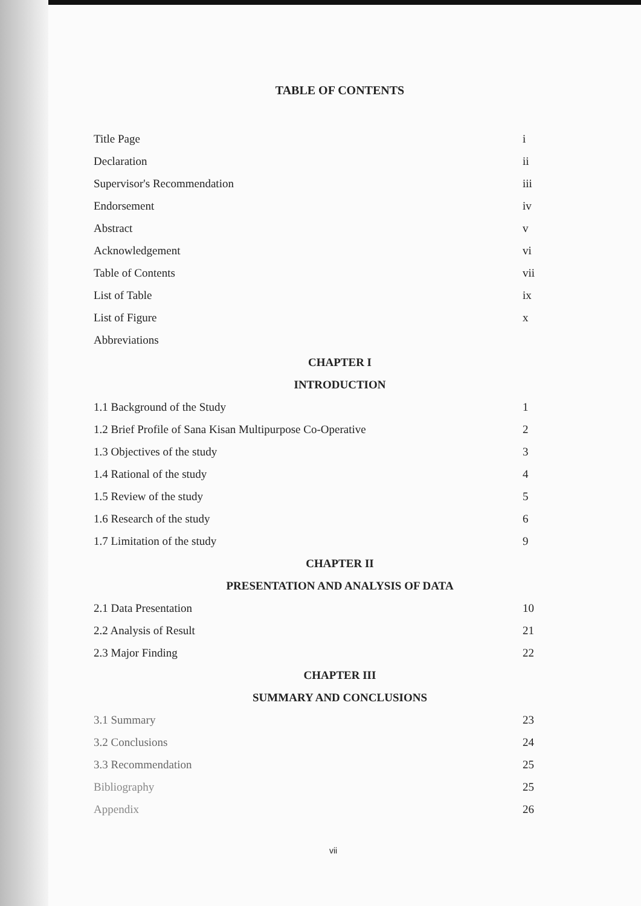TABLE OF CONTENTS
Title Page i
Declaration ii
Supervisor's Recommendation iii
Endorsement iv
Abstract v
Acknowledgement vi
Table of Contents vii
List of Table ix
List of Figure x
Abbreviations
CHAPTER I
INTRODUCTION
1.1 Background of the Study 1
1.2 Brief Profile of Sana Kisan Multipurpose Co-Operative 2
1.3 Objectives of the study 3
1.4 Rational of the study 4
1.5 Review of the study 5
1.6 Research of the study 6
1.7 Limitation of the study 9
CHAPTER II
PRESENTATION AND ANALYSIS OF DATA
2.1 Data Presentation 10
2.2 Analysis of Result 21
2.3 Major Finding 22
CHAPTER III
SUMMARY AND CONCLUSIONS
3.1 Summary 23
3.2 Conclusions 24
3.3 Recommendation 25
Bibliography 25
Appendix 26
vii